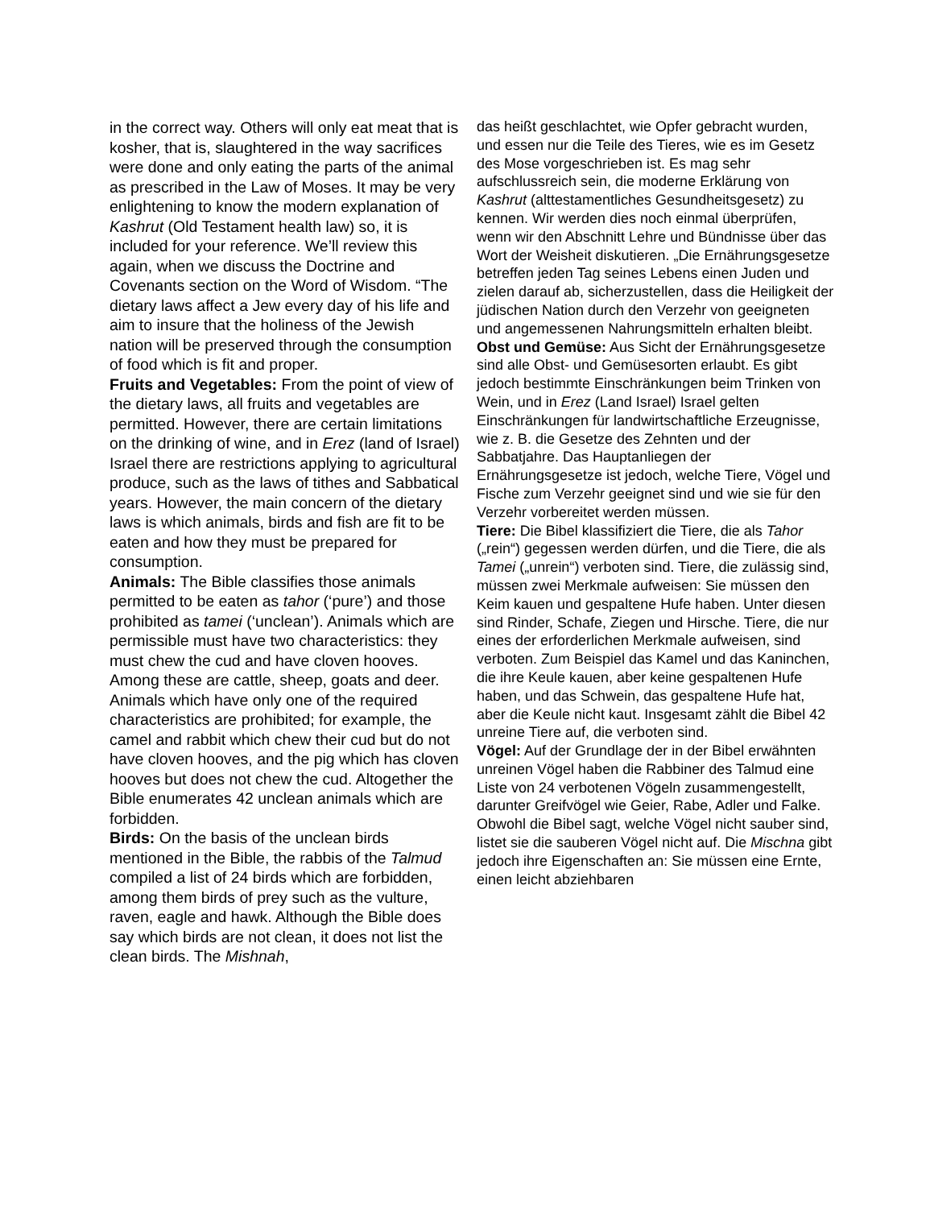in the correct way. Others will only eat meat that is kosher, that is, slaughtered in the way sacrifices were done and only eating the parts of the animal as prescribed in the Law of Moses. It may be very enlightening to know the modern explanation of Kashrut (Old Testament health law) so, it is included for your reference. We’ll review this again, when we discuss the Doctrine and Covenants section on the Word of Wisdom. “The dietary laws affect a Jew every day of his life and aim to insure that the holiness of the Jewish nation will be preserved through the consumption of food which is fit and proper.
Fruits and Vegetables: From the point of view of the dietary laws, all fruits and vegetables are permitted. However, there are certain limitations on the drinking of wine, and in Erez (land of Israel) Israel there are restrictions applying to agricultural produce, such as the laws of tithes and Sabbatical years. However, the main concern of the dietary laws is which animals, birds and fish are fit to be eaten and how they must be prepared for consumption.
Animals: The Bible classifies those animals permitted to be eaten as tahor (‘pure’) and those prohibited as tamei (‘unclean’). Animals which are permissible must have two characteristics: they must chew the cud and have cloven hooves. Among these are cattle, sheep, goats and deer. Animals which have only one of the required characteristics are prohibited; for example, the camel and rabbit which chew their cud but do not have cloven hooves, and the pig which has cloven hooves but does not chew the cud. Altogether the Bible enumerates 42 unclean animals which are forbidden.
Birds: On the basis of the unclean birds mentioned in the Bible, the rabbis of the Talmud compiled a list of 24 birds which are forbidden, among them birds of prey such as the vulture, raven, eagle and hawk. Although the Bible does say which birds are not clean, it does not list the clean birds. The Mishnah,
das heißt geschlachtet, wie Opfer gebracht wurden, und essen nur die Teile des Tieres, wie es im Gesetz des Mose vorgeschrieben ist. Es mag sehr aufschlussreich sein, die moderne Erklärung von Kashrut (alttestamentliches Gesundheitsgesetz) zu kennen. Wir werden dies noch einmal überprüfen, wenn wir den Abschnitt Lehre und Bündnisse über das Wort der Weisheit diskutieren. „Die Ernährungsgesetze betreffen jeden Tag seines Lebens einen Juden und zielen darauf ab, sicherzustellen, dass die Heiligkeit der jüdischen Nation durch den Verzehr von geeigneten und angemessenen Nahrungsmitteln erhalten bleibt.
Obst und Gemüse: Aus Sicht der Ernährungsgesetze sind alle Obst- und Gemüsesorten erlaubt. Es gibt jedoch bestimmte Einschränkungen beim Trinken von Wein, und in Erez (Land Israel) Israel gelten Einschränkungen für landwirtschaftliche Erzeugnisse, wie z. B. die Gesetze des Zehnten und der Sabbatjahre. Das Hauptanliegen der Ernährungsgesetze ist jedoch, welche Tiere, Vögel und Fische zum Verzehr geeignet sind und wie sie für den Verzehr vorbereitet werden müssen.
Tiere: Die Bibel klassifiziert die Tiere, die als Tahor („rein“) gegessen werden dürfen, und die Tiere, die als Tamei („unrein“) verboten sind. Tiere, die zulässig sind, müssen zwei Merkmale aufweisen: Sie müssen den Keim kauen und gespaltene Hufe haben. Unter diesen sind Rinder, Schafe, Ziegen und Hirsche. Tiere, die nur eines der erforderlichen Merkmale aufweisen, sind verboten. Zum Beispiel das Kamel und das Kaninchen, die ihre Keule kauen, aber keine gespaltenen Hufe haben, und das Schwein, das gespaltene Hufe hat, aber die Keule nicht kaut. Insgesamt zählt die Bibel 42 unreine Tiere auf, die verboten sind.
Vögel: Auf der Grundlage der in der Bibel erwähnten unreinen Vögel haben die Rabbiner des Talmud eine Liste von 24 verbotenen Vögeln zusammengestellt, darunter Greifvögel wie Geier, Rabe, Adler und Falke. Obwohl die Bibel sagt, welche Vögel nicht sauber sind, listet sie die sauberen Vögel nicht auf. Die Mischna gibt jedoch ihre Eigenschaften an: Sie müssen eine Ernte, einen leicht abziehbaren